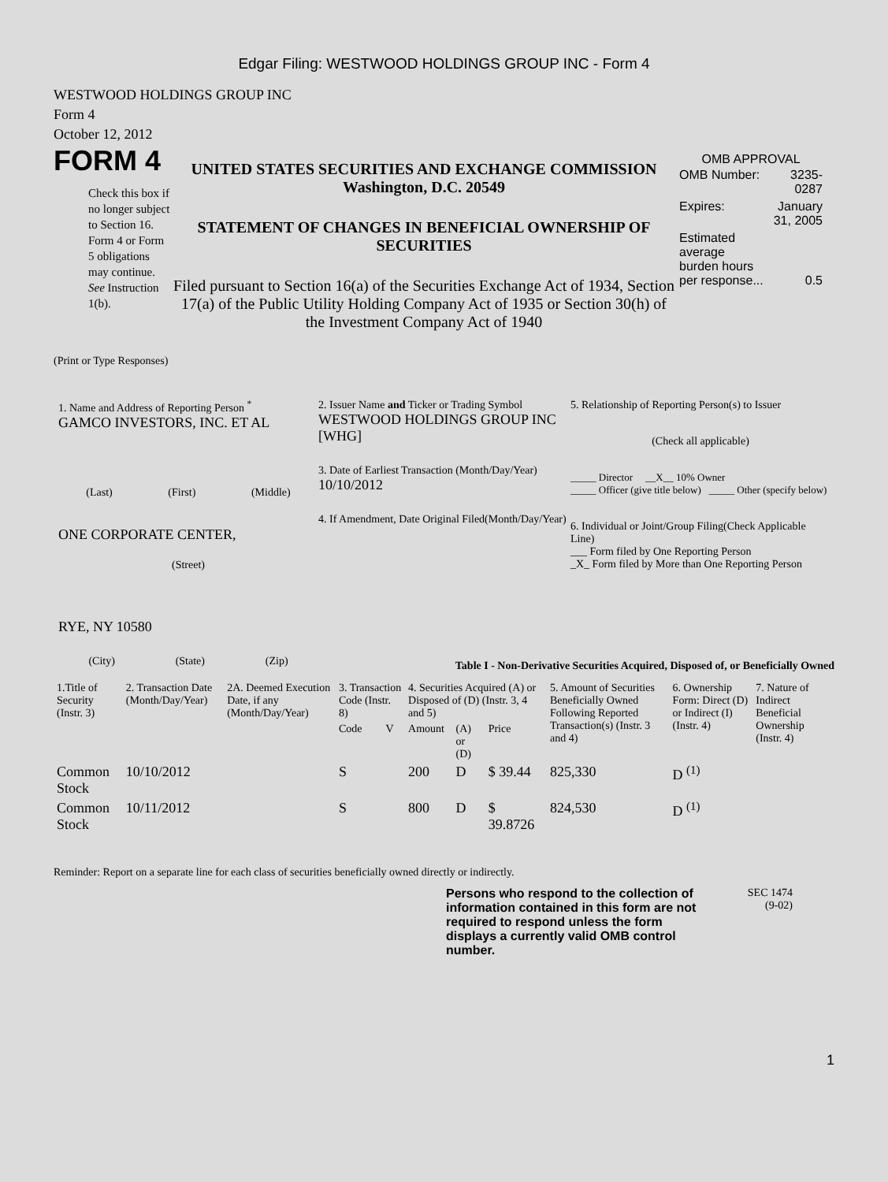Edgar Filing: WESTWOOD HOLDINGS GROUP INC - Form 4
WESTWOOD HOLDINGS GROUP INC
Form 4
October 12, 2012
FORM 4
Check this box if no longer subject to Section 16. Form 4 or Form 5 obligations may continue. See Instruction 1(b).
UNITED STATES SECURITIES AND EXCHANGE COMMISSION
Washington, D.C. 20549
STATEMENT OF CHANGES IN BENEFICIAL OWNERSHIP OF SECURITIES
Filed pursuant to Section 16(a) of the Securities Exchange Act of 1934, Section 17(a) of the Public Utility Holding Company Act of 1935 or Section 30(h) of the Investment Company Act of 1940
OMB APPROVAL
| OMB Number: | 3235-0287 |
| Expires: | January 31, 2005 |
| Estimated average burden hours per response... | 0.5 |
(Print or Type Responses)
1. Name and Address of Reporting Person <sup>*</sup>
GAMCO INVESTORS, INC. ET AL
(Last) (First) (Middle)
ONE CORPORATE CENTER,
(Street)
RYE, NY 10580
(City) (State) (Zip)
2. Issuer Name and Ticker or Trading Symbol
WESTWOOD HOLDINGS GROUP INC [WHG]
3. Date of Earliest Transaction (Month/Day/Year)
10/10/2012
4. If Amendment, Date Original Filed(Month/Day/Year)
5. Relationship of Reporting Person(s) to Issuer
(Check all applicable)
_____ Director __X__ 10% Owner
_____ Officer (give title below) _____ Other (specify below)
6. Individual or Joint/Group Filing(Check Applicable Line)
___ Form filed by One Reporting Person
_X_ Form filed by More than One Reporting Person
Table I - Non-Derivative Securities Acquired, Disposed of, or Beneficially Owned
| 1.Title of Security (Instr. 3) | 2. Transaction Date (Month/Day/Year) | 2A. Deemed Execution Date, if any (Month/Day/Year) | 3. Transaction Code (Instr. 8) | | 4. Securities Acquired (A) or Disposed of (D) (Instr. 3, 4 and 5) | | | 5. Amount of Securities Beneficially Owned Following Reported Transaction(s) (Instr. 3 and 4) | 6. Ownership Form: Direct (D) or Indirect (I) (Instr. 4) | 7. Nature of Indirect Beneficial Ownership (Instr. 4) |
| --- | --- | --- | --- | --- | --- | --- | --- | --- | --- | --- |
| | | | Code | V | Amount | (A) or (D) | Price | | | |
| Common Stock | 10/10/2012 | | S | | 200 | D | $ 39.44 | 825,330 | D <sup>(1)</sup> | |
| Common Stock | 10/11/2012 | | S | | 800 | D | $ 39.8726 | 824,530 | D <sup>(1)</sup> | |
Reminder: Report on a separate line for each class of securities beneficially owned directly or indirectly.
Persons who respond to the collection of information contained in this form are not required to respond unless the form displays a currently valid OMB control number.
SEC 1474
(9-02)
1